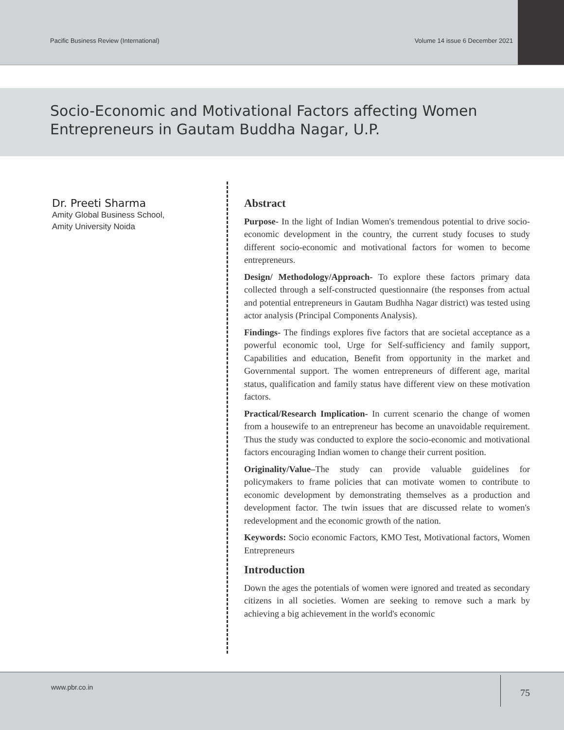Pacific Business Review (International) Volume 14 issue 6 December 2021
Socio-Economic and Motivational Factors affecting Women Entrepreneurs in Gautam Buddha Nagar, U.P.
Dr. Preeti Sharma
Amity Global Business School,
Amity University Noida
Abstract
Purpose- In the light of Indian Women's tremendous potential to drive socio-economic development in the country, the current study focuses to study different socio-economic and motivational factors for women to become entrepreneurs.
Design/ Methodology/Approach- To explore these factors primary data collected through a self-constructed questionnaire (the responses from actual and potential entrepreneurs in Gautam Budhha Nagar district) was tested using actor analysis (Principal Components Analysis).
Findings- The findings explores five factors that are societal acceptance as a powerful economic tool, Urge for Self-sufficiency and family support, Capabilities and education, Benefit from opportunity in the market and Governmental support. The women entrepreneurs of different age, marital status, qualification and family status have different view on these motivation factors.
Practical/Research Implication- In current scenario the change of women from a housewife to an entrepreneur has become an unavoidable requirement. Thus the study was conducted to explore the socio-economic and motivational factors encouraging Indian women to change their current position.
Originality/Value–The study can provide valuable guidelines for policymakers to frame policies that can motivate women to contribute to economic development by demonstrating themselves as a production and development factor. The twin issues that are discussed relate to women's redevelopment and the economic growth of the nation.
Keywords: Socio economic Factors, KMO Test, Motivational factors, Women Entrepreneurs
Introduction
Down the ages the potentials of women were ignored and treated as secondary citizens in all societies. Women are seeking to remove such a mark by achieving a big achievement in the world's economic
www.pbr.co.in 75